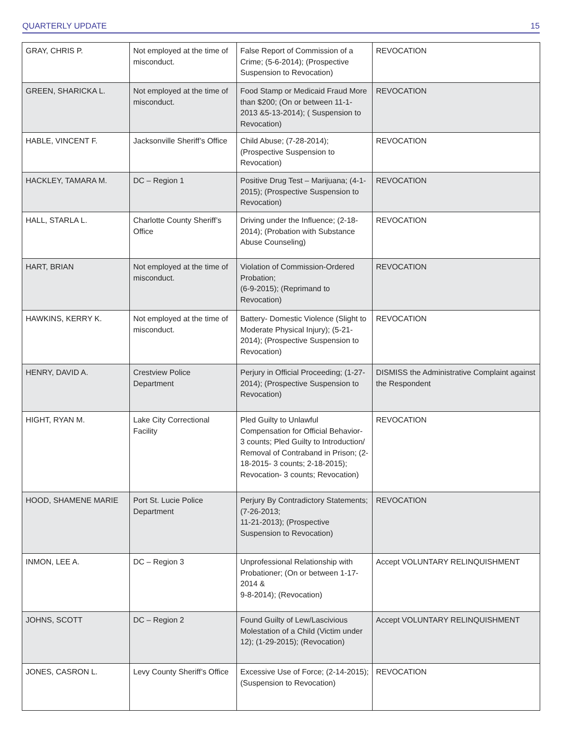QUARTERLY UPDATE 15
| GRAY, CHRIS P. | Not employed at the time of misconduct. | False Report of Commission of a Crime; (5-6-2014); (Prospective Suspension to Revocation) | REVOCATION |
| GREEN, SHARICKA L. | Not employed at the time of misconduct. | Food Stamp or Medicaid Fraud More than $200; (On or between 11-1-2013 &5-13-2014); ( Suspension to Revocation) | REVOCATION |
| HABLE, VINCENT F. | Jacksonville Sheriff’s Office | Child Abuse; (7-28-2014); (Prospective Suspension to Revocation) | REVOCATION |
| HACKLEY, TAMARA M. | DC – Region 1 | Positive Drug Test – Marijuana; (4-1-2015); (Prospective Suspension to Revocation) | REVOCATION |
| HALL, STARLA L. | Charlotte County Sheriff’s Office | Driving under the Influence; (2-18-2014); (Probation with Substance Abuse Counseling) | REVOCATION |
| HART, BRIAN | Not employed at the time of misconduct. | Violation of Commission-Ordered Probation; (6-9-2015); (Reprimand to Revocation) | REVOCATION |
| HAWKINS, KERRY K. | Not employed at the time of misconduct. | Battery- Domestic Violence (Slight to Moderate Physical Injury); (5-21-2014); (Prospective Suspension to Revocation) | REVOCATION |
| HENRY, DAVID A. | Crestview Police Department | Perjury in Official Proceeding; (1-27-2014); (Prospective Suspension to Revocation) | DISMISS the Administrative Complaint against the Respondent |
| HIGHT, RYAN M. | Lake City Correctional Facility | Pled Guilty to Unlawful Compensation for Official Behavior- 3 counts; Pled Guilty to Introduction/ Removal of Contraband in Prison; (2-18-2015- 3 counts; 2-18-2015); Revocation- 3 counts; Revocation) | REVOCATION |
| HOOD, SHAMENE MARIE | Port St. Lucie Police Department | Perjury By Contradictory Statements; (7-26-2013; 11-21-2013); (Prospective Suspension to Revocation) | REVOCATION |
| INMON, LEE A. | DC – Region 3 | Unprofessional Relationship with Probationer; (On or between 1-17-2014 & 9-8-2014); (Revocation) | Accept VOLUNTARY RELINQUISHMENT |
| JOHNS, SCOTT | DC – Region 2 | Found Guilty of Lew/Lascivious Molestation of a Child (Victim under 12); (1-29-2015); (Revocation) | Accept VOLUNTARY RELINQUISHMENT |
| JONES, CASRON L. | Levy County Sheriff’s Office | Excessive Use of Force; (2-14-2015); (Suspension to Revocation) | REVOCATION |